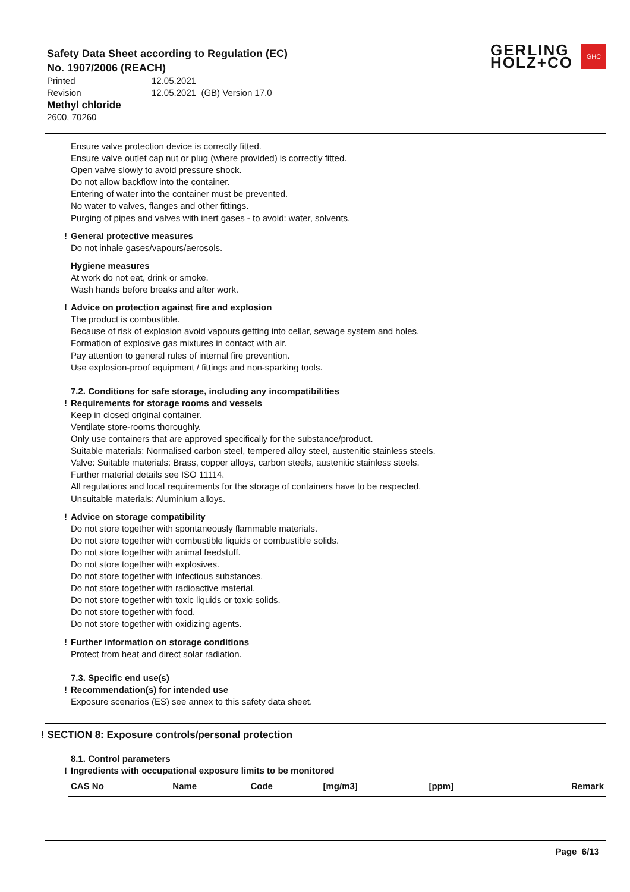Safety Data Sheet according to Regulation (EC)
No. 1907/2006 (REACH)
Printed 12.05.2021
Revision 12.05.2021 (GB) Version 17.0
Methyl chloride
2600, 70260
GERLING
HOLZ+CO
GHC
Ensure valve protection device is correctly fitted.
Ensure valve outlet cap nut or plug (where provided) is correctly fitted.
Open valve slowly to avoid pressure shock.
Do not allow backflow into the container.
Entering of water into the container must be prevented.
No water to valves, flanges and other fittings.
Purging of pipes and valves with inert gases - to avoid: water, solvents.
! General protective measures
Do not inhale gases/vapours/aerosols.
Hygiene measures
At work do not eat, drink or smoke.
Wash hands before breaks and after work.
! Advice on protection against fire and explosion
The product is combustible.
Because of risk of explosion avoid vapours getting into cellar, sewage system and holes.
Formation of explosive gas mixtures in contact with air.
Pay attention to general rules of internal fire prevention.
Use explosion-proof equipment / fittings and non-sparking tools.
7.2. Conditions for safe storage, including any incompatibilities
! Requirements for storage rooms and vessels
Keep in closed original container.
Ventilate store-rooms thoroughly.
Only use containers that are approved specifically for the substance/product.
Suitable materials: Normalised carbon steel, tempered alloy steel, austenitic stainless steels.
Valve: Suitable materials: Brass, copper alloys, carbon steels, austenitic stainless steels.
Further material details see ISO 11114.
All regulations and local requirements for the storage of containers have to be respected.
Unsuitable materials: Aluminium alloys.
! Advice on storage compatibility
Do not store together with spontaneously flammable materials.
Do not store together with combustible liquids or combustible solids.
Do not store together with animal feedstuff.
Do not store together with explosives.
Do not store together with infectious substances.
Do not store together with radioactive material.
Do not store together with toxic liquids or toxic solids.
Do not store together with food.
Do not store together with oxidizing agents.
! Further information on storage conditions
Protect from heat and direct solar radiation.
7.3. Specific end use(s)
! Recommendation(s) for intended use
Exposure scenarios (ES) see annex to this safety data sheet.
! SECTION 8: Exposure controls/personal protection
8.1. Control parameters
! Ingredients with occupational exposure limits to be monitored
| CAS No | Name | Code | [mg/m3] | [ppm] | Remark |
| --- | --- | --- | --- | --- | --- |
Page 6/13